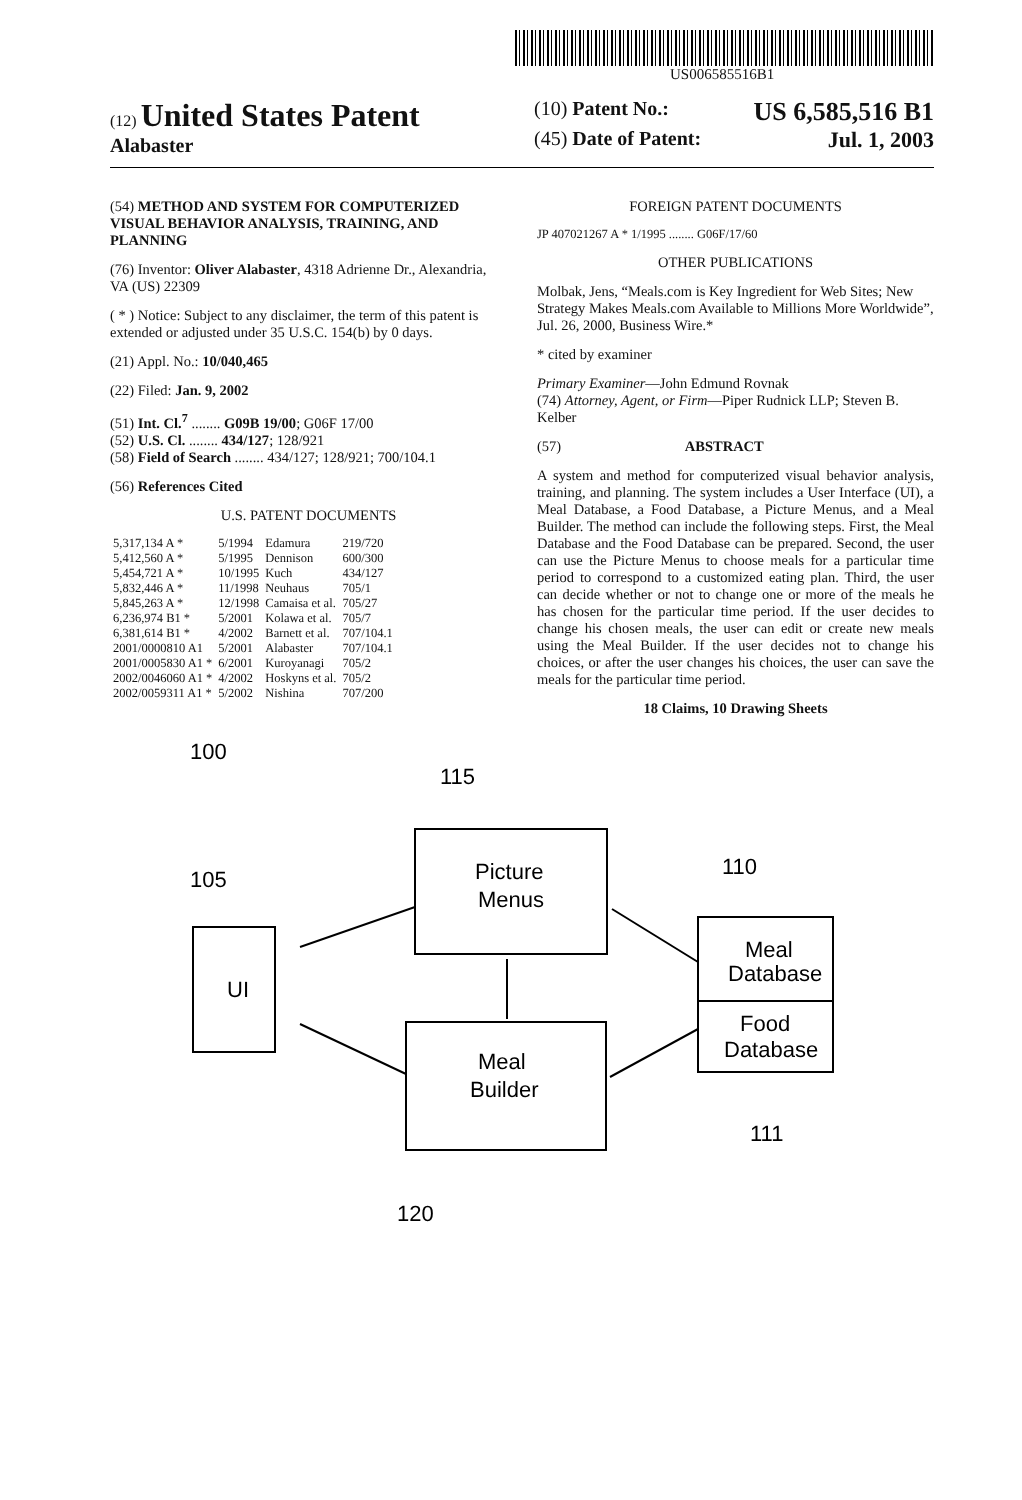US006585516B1
(12) United States Patent
Alabaster
(10) Patent No.: US 6,585,516 B1
(45) Date of Patent: Jul. 1, 2003
(54) METHOD AND SYSTEM FOR COMPUTERIZED VISUAL BEHAVIOR ANALYSIS, TRAINING, AND PLANNING
(76) Inventor: Oliver Alabaster, 4318 Adrienne Dr., Alexandria, VA (US) 22309
( * ) Notice: Subject to any disclaimer, the term of this patent is extended or adjusted under 35 U.S.C. 154(b) by 0 days.
(21) Appl. No.: 10/040,465
(22) Filed: Jan. 9, 2002
(51) Int. Cl.<sup>7</sup> ........ G09B 19/00; G06F 17/00
(52) U.S. Cl. ........ 434/127; 128/921
(58) Field of Search ........ 434/127; 128/921; 700/104.1
(56) References Cited
U.S. PATENT DOCUMENTS
| 5,317,134 A * | 5/1994 | Edamura | 219/720 |
| 5,412,560 A * | 5/1995 | Dennison | 600/300 |
| 5,454,721 A * | 10/1995 | Kuch | 434/127 |
| 5,832,446 A * | 11/1998 | Neuhaus | 705/1 |
| 5,845,263 A * | 12/1998 | Camaisa et al. | 705/27 |
| 6,236,974 B1 * | 5/2001 | Kolawa et al. | 705/7 |
| 6,381,614 B1 * | 4/2002 | Barnett et al. | 707/104.1 |
| 2001/0000810 A1 | 5/2001 | Alabaster | 707/104.1 |
| 2001/0005830 A1 * | 6/2001 | Kuroyanagi | 705/2 |
| 2002/0046060 A1 * | 4/2002 | Hoskyns et al. | 705/2 |
| 2002/0059311 A1 * | 5/2002 | Nishina | 707/200 |
FOREIGN PATENT DOCUMENTS
JP 407021267 A * 1/1995 ........ G06F/17/60
OTHER PUBLICATIONS
Molbak, Jens, “Meals.com is Key Ingredient for Web Sites; New Strategy Makes Meals.com Available to Millions More Worldwide”, Jul. 26, 2000, Business Wire.*
* cited by examiner
Primary Examiner—John Edmund Rovnak
(74) Attorney, Agent, or Firm—Piper Rudnick LLP; Steven B. Kelber
(57) ABSTRACT
A system and method for computerized visual behavior analysis, training, and planning. The system includes a User Interface (UI), a Meal Database, a Food Database, a Picture Menus, and a Meal Builder. The method can include the following steps. First, the Meal Database and the Food Database can be prepared. Second, the user can use the Picture Menus to choose meals for a particular time period to correspond to a customized eating plan. Third, the user can decide whether or not to change one or more of the meals he has chosen for the particular time period. If the user decides to change his chosen meals, the user can edit or create new meals using the Meal Builder. If the user decides not to change his choices, or after the user changes his choices, the user can save the meals for the particular time period.
18 Claims, 10 Drawing Sheets
100
115
105
110
UI
Picture
Menus
Meal
Builder
Meal
Database
Food
Database
111
120